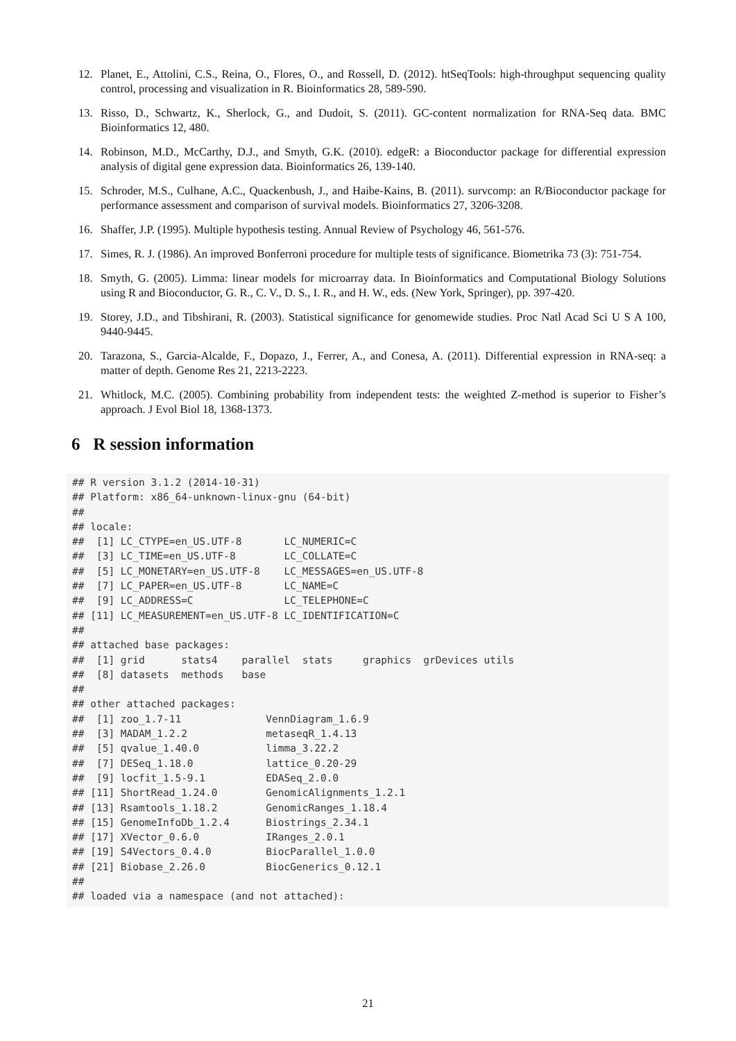12. Planet, E., Attolini, C.S., Reina, O., Flores, O., and Rossell, D. (2012). htSeqTools: high-throughput sequencing quality control, processing and visualization in R. Bioinformatics 28, 589-590.
13. Risso, D., Schwartz, K., Sherlock, G., and Dudoit, S. (2011). GC-content normalization for RNA-Seq data. BMC Bioinformatics 12, 480.
14. Robinson, M.D., McCarthy, D.J., and Smyth, G.K. (2010). edgeR: a Bioconductor package for differential expression analysis of digital gene expression data. Bioinformatics 26, 139-140.
15. Schroder, M.S., Culhane, A.C., Quackenbush, J., and Haibe-Kains, B. (2011). survcomp: an R/Bioconductor package for performance assessment and comparison of survival models. Bioinformatics 27, 3206-3208.
16. Shaffer, J.P. (1995). Multiple hypothesis testing. Annual Review of Psychology 46, 561-576.
17. Simes, R. J. (1986). An improved Bonferroni procedure for multiple tests of significance. Biometrika 73 (3): 751-754.
18. Smyth, G. (2005). Limma: linear models for microarray data. In Bioinformatics and Computational Biology Solutions using R and Bioconductor, G. R., C. V., D. S., I. R., and H. W., eds. (New York, Springer), pp. 397-420.
19. Storey, J.D., and Tibshirani, R. (2003). Statistical significance for genomewide studies. Proc Natl Acad Sci U S A 100, 9440-9445.
20. Tarazona, S., Garcia-Alcalde, F., Dopazo, J., Ferrer, A., and Conesa, A. (2011). Differential expression in RNA-seq: a matter of depth. Genome Res 21, 2213-2223.
21. Whitlock, M.C. (2005). Combining probability from independent tests: the weighted Z-method is superior to Fisher’s approach. J Evol Biol 18, 1368-1373.
6 R session information
## R version 3.1.2 (2014-10-31)
## Platform: x86_64-unknown-linux-gnu (64-bit)
##
## locale:
##  [1] LC_CTYPE=en_US.UTF-8       LC_NUMERIC=C
##  [3] LC_TIME=en_US.UTF-8        LC_COLLATE=C
##  [5] LC_MONETARY=en_US.UTF-8    LC_MESSAGES=en_US.UTF-8
##  [7] LC_PAPER=en_US.UTF-8       LC_NAME=C
##  [9] LC_ADDRESS=C               LC_TELEPHONE=C
## [11] LC_MEASUREMENT=en_US.UTF-8 LC_IDENTIFICATION=C
##
## attached base packages:
##  [1] grid      stats4    parallel  stats     graphics  grDevices utils
##  [8] datasets  methods   base
##
## other attached packages:
##  [1] zoo_1.7-11              VennDiagram_1.6.9
##  [3] MADAM_1.2.2             metaseqR_1.4.13
##  [5] qvalue_1.40.0           limma_3.22.2
##  [7] DESeq_1.18.0            lattice_0.20-29
##  [9] locfit_1.5-9.1          EDASeq_2.0.0
## [11] ShortRead_1.24.0        GenomicAlignments_1.2.1
## [13] Rsamtools_1.18.2        GenomicRanges_1.18.4
## [15] GenomeInfoDb_1.2.4      Biostrings_2.34.1
## [17] XVector_0.6.0           IRanges_2.0.1
## [19] S4Vectors_0.4.0         BiocParallel_1.0.0
## [21] Biobase_2.26.0          BiocGenerics_0.12.1
##
## loaded via a namespace (and not attached):
21